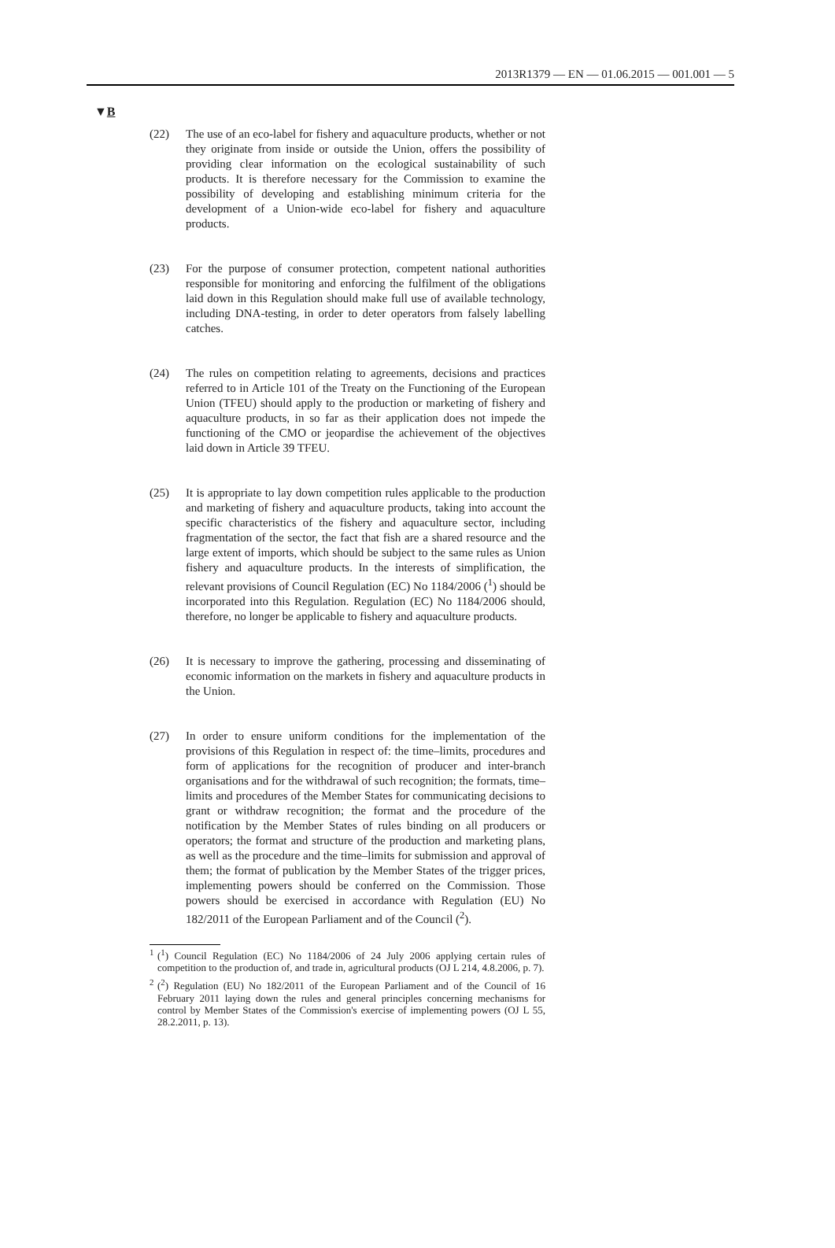2013R1379 — EN — 01.06.2015 — 001.001 — 5
▼B
(22) The use of an eco-label for fishery and aquaculture products, whether or not they originate from inside or outside the Union, offers the possibility of providing clear information on the ecological sustainability of such products. It is therefore necessary for the Commission to examine the possibility of developing and establishing minimum criteria for the development of a Union-wide eco-label for fishery and aquaculture products.
(23) For the purpose of consumer protection, competent national authorities responsible for monitoring and enforcing the fulfilment of the obligations laid down in this Regulation should make full use of available technology, including DNA-testing, in order to deter operators from falsely labelling catches.
(24) The rules on competition relating to agreements, decisions and practices referred to in Article 101 of the Treaty on the Functioning of the European Union (TFEU) should apply to the production or marketing of fishery and aquaculture products, in so far as their application does not impede the functioning of the CMO or jeopardise the achievement of the objectives laid down in Article 39 TFEU.
(25) It is appropriate to lay down competition rules applicable to the production and marketing of fishery and aquaculture products, taking into account the specific characteristics of the fishery and aquaculture sector, including fragmentation of the sector, the fact that fish are a shared resource and the large extent of imports, which should be subject to the same rules as Union fishery and aquaculture products. In the interests of simplification, the relevant provisions of Council Regulation (EC) No 1184/2006 (<sup>1</sup>) should be incorporated into this Regulation. Regulation (EC) No 1184/2006 should, therefore, no longer be applicable to fishery and aquaculture products.
(26) It is necessary to improve the gathering, processing and disseminating of economic information on the markets in fishery and aquaculture products in the Union.
(27) In order to ensure uniform conditions for the implementation of the provisions of this Regulation in respect of: the time–limits, procedures and form of applications for the recognition of producer and inter-branch organisations and for the withdrawal of such recognition; the formats, time–limits and procedures of the Member States for communicating decisions to grant or withdraw recognition; the format and the procedure of the notification by the Member States of rules binding on all producers or operators; the format and structure of the production and marketing plans, as well as the procedure and the time–limits for submission and approval of them; the format of publication by the Member States of the trigger prices, implementing powers should be conferred on the Commission. Those powers should be exercised in accordance with Regulation (EU) No 182/2011 of the European Parliament and of the Council (<sup>2</sup>).
<sup>1</sup> (<sup>1</sup>) Council Regulation (EC) No 1184/2006 of 24 July 2006 applying certain rules of competition to the production of, and trade in, agricultural products (OJ L 214, 4.8.2006, p. 7).
<sup>2</sup> (<sup>2</sup>) Regulation (EU) No 182/2011 of the European Parliament and of the Council of 16 February 2011 laying down the rules and general principles concerning mechanisms for control by Member States of the Commission's exercise of implementing powers (OJ L 55, 28.2.2011, p. 13).